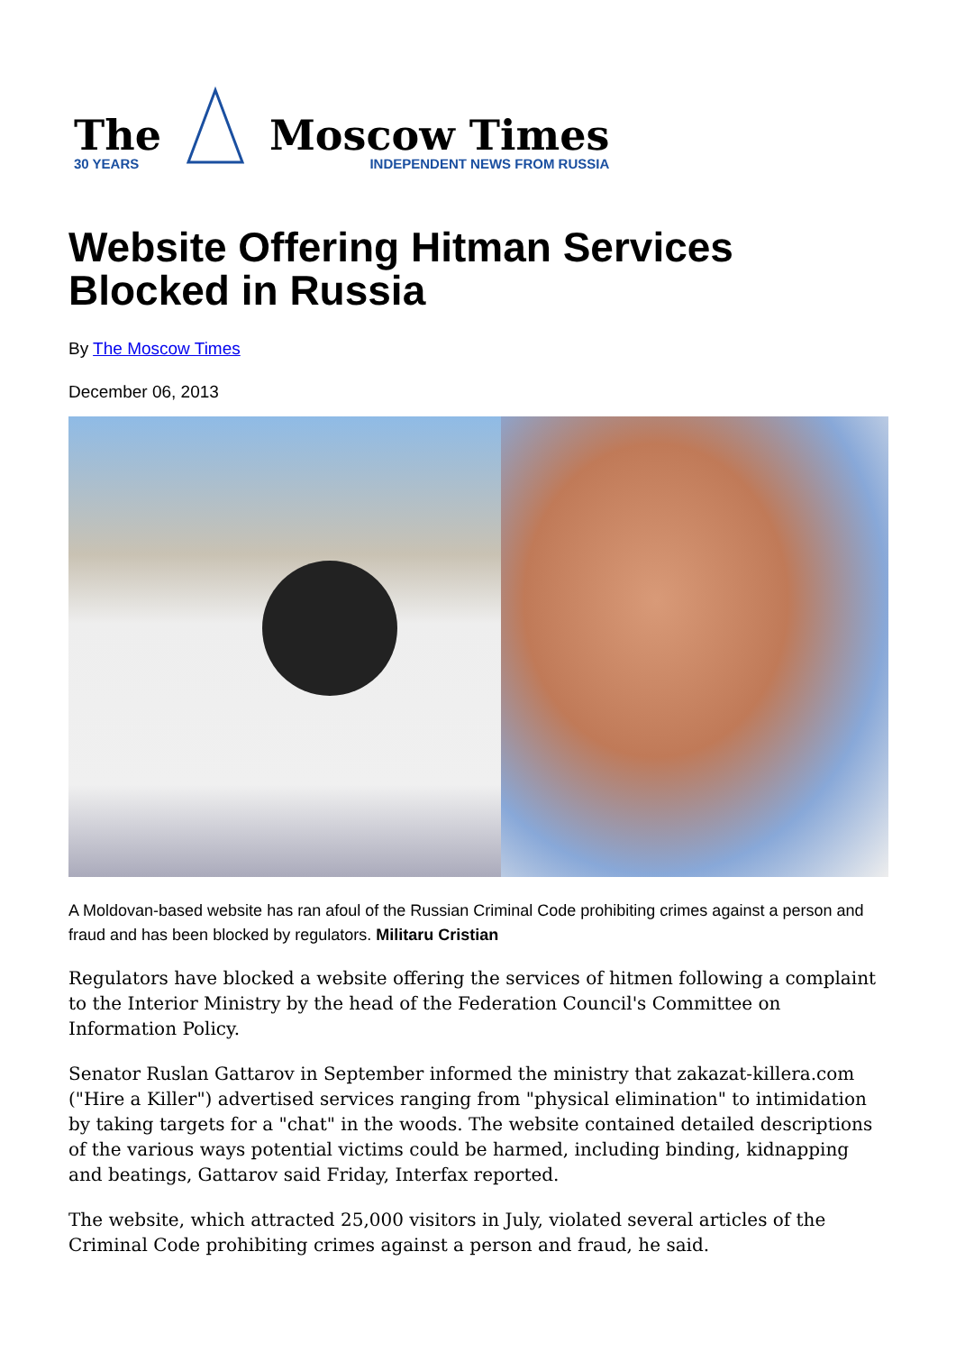The
30 YEARS
Moscow Times
INDEPENDENT NEWS FROM RUSSIA
Website Offering Hitman Services Blocked in Russia
By The Moscow Times
December 06, 2013
A Moldovan-based website has ran afoul of the Russian Criminal Code prohibiting crimes against a person and fraud and has been blocked by regulators. Militaru Cristian
Regulators have blocked a website offering the services of hitmen following a complaint to the Interior Ministry by the head of the Federation Council's Committee on Information Policy.
Senator Ruslan Gattarov in September informed the ministry that zakazat-killera.com ("Hire a Killer") advertised services ranging from "physical elimination" to intimidation by taking targets for a "chat" in the woods. The website contained detailed descriptions of the various ways potential victims could be harmed, including binding, kidnapping and beatings, Gattarov said Friday, Interfax reported.
The website, which attracted 25,000 visitors in July, violated several articles of the Criminal Code prohibiting crimes against a person and fraud, he said.